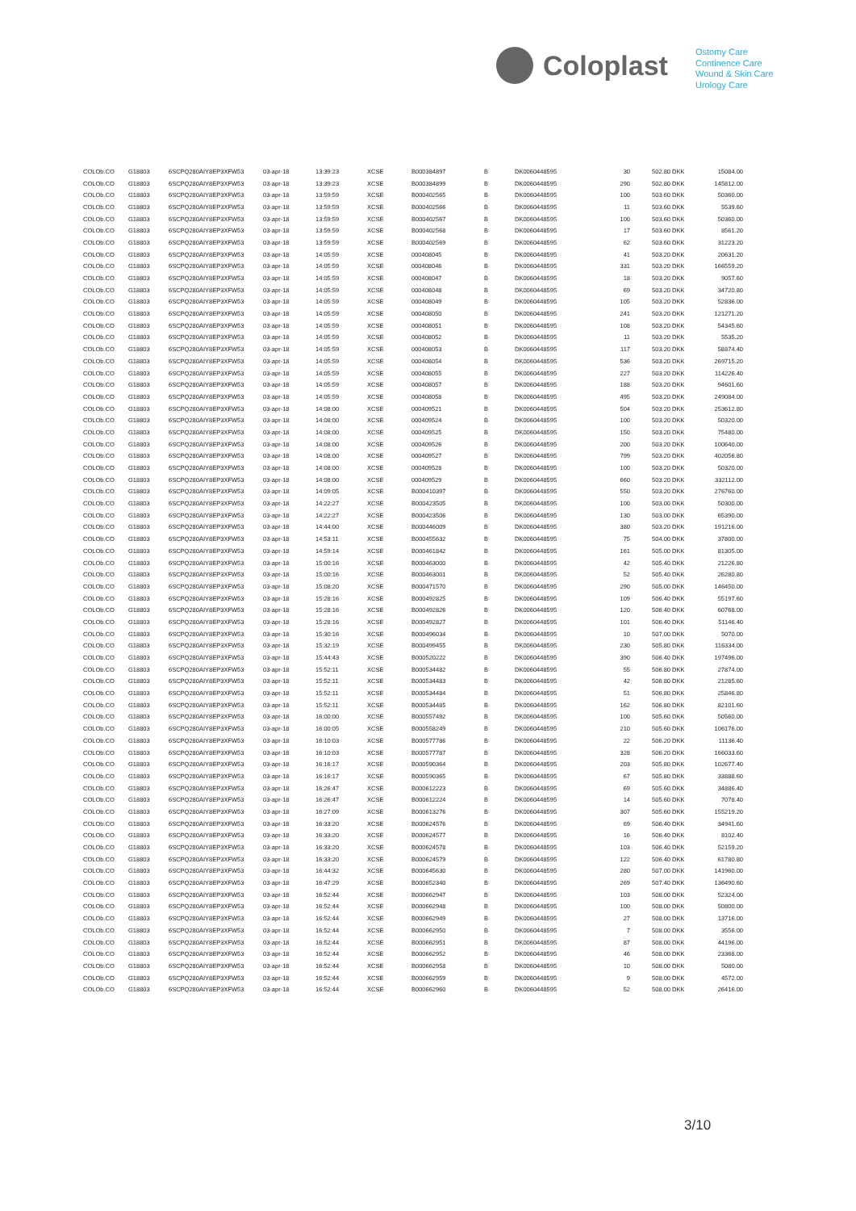Coloplast
Ostomy Care
Continence Care
Wound & Skin Care
Urology Care
| COLOb.CO | G18803 | 6SCPQ280AIY8EP3XFW53 | 03-apr-18 | 13:39:23 | XCSE | B000384897 | B | DK0060448595 | 30 | 502.80 | DKK | 15084.00 |
| COLOb.CO | G18803 | 6SCPQ280AIY8EP3XFW53 | 03-apr-18 | 13:39:23 | XCSE | B000384899 | B | DK0060448595 | 290 | 502.80 | DKK | 145812.00 |
| COLOb.CO | G18803 | 6SCPQ280AIY8EP3XFW53 | 03-apr-18 | 13:59:59 | XCSE | B000402565 | B | DK0060448595 | 100 | 503.60 | DKK | 50360.00 |
| COLOb.CO | G18803 | 6SCPQ280AIY8EP3XFW53 | 03-apr-18 | 13:59:59 | XCSE | B000402566 | B | DK0060448595 | 11 | 503.60 | DKK | 5539.60 |
| COLOb.CO | G18803 | 6SCPQ280AIY8EP3XFW53 | 03-apr-18 | 13:59:59 | XCSE | B000402567 | B | DK0060448595 | 100 | 503.60 | DKK | 50360.00 |
| COLOb.CO | G18803 | 6SCPQ280AIY8EP3XFW53 | 03-apr-18 | 13:59:59 | XCSE | B000402568 | B | DK0060448595 | 17 | 503.60 | DKK | 8561.20 |
| COLOb.CO | G18803 | 6SCPQ280AIY8EP3XFW53 | 03-apr-18 | 13:59:59 | XCSE | B000402569 | B | DK0060448595 | 62 | 503.60 | DKK | 31223.20 |
| COLOb.CO | G18803 | 6SCPQ280AIY8EP3XFW53 | 03-apr-18 | 14:05:59 | XCSE | 000408045 | B | DK0060448595 | 41 | 503.20 | DKK | 20631.20 |
| COLOb.CO | G18803 | 6SCPQ280AIY8EP3XFW53 | 03-apr-18 | 14:05:59 | XCSE | 000408046 | B | DK0060448595 | 331 | 503.20 | DKK | 166559.20 |
| COLOb.CO | G18803 | 6SCPQ280AIY8EP3XFW53 | 03-apr-18 | 14:05:59 | XCSE | 000408047 | B | DK0060448595 | 18 | 503.20 | DKK | 9057.60 |
| COLOb.CO | G18803 | 6SCPQ280AIY8EP3XFW53 | 03-apr-18 | 14:05:59 | XCSE | 000408048 | B | DK0060448595 | 69 | 503.20 | DKK | 34720.80 |
| COLOb.CO | G18803 | 6SCPQ280AIY8EP3XFW53 | 03-apr-18 | 14:05:59 | XCSE | 000408049 | B | DK0060448595 | 105 | 503.20 | DKK | 52836.00 |
| COLOb.CO | G18803 | 6SCPQ280AIY8EP3XFW53 | 03-apr-18 | 14:05:59 | XCSE | 000408050 | B | DK0060448595 | 241 | 503.20 | DKK | 121271.20 |
| COLOb.CO | G18803 | 6SCPQ280AIY8EP3XFW53 | 03-apr-18 | 14:05:59 | XCSE | 000408051 | B | DK0060448595 | 108 | 503.20 | DKK | 54345.60 |
| COLOb.CO | G18803 | 6SCPQ280AIY8EP3XFW53 | 03-apr-18 | 14:05:59 | XCSE | 000408052 | B | DK0060448595 | 11 | 503.20 | DKK | 5535.20 |
| COLOb.CO | G18803 | 6SCPQ280AIY8EP3XFW53 | 03-apr-18 | 14:05:59 | XCSE | 000408053 | B | DK0060448595 | 117 | 503.20 | DKK | 58874.40 |
| COLOb.CO | G18803 | 6SCPQ280AIY8EP3XFW53 | 03-apr-18 | 14:05:59 | XCSE | 000408054 | B | DK0060448595 | 536 | 503.20 | DKK | 269715.20 |
| COLOb.CO | G18803 | 6SCPQ280AIY8EP3XFW53 | 03-apr-18 | 14:05:59 | XCSE | 000408055 | B | DK0060448595 | 227 | 503.20 | DKK | 114226.40 |
| COLOb.CO | G18803 | 6SCPQ280AIY8EP3XFW53 | 03-apr-18 | 14:05:59 | XCSE | 000408057 | B | DK0060448595 | 188 | 503.20 | DKK | 94601.60 |
| COLOb.CO | G18803 | 6SCPQ280AIY8EP3XFW53 | 03-apr-18 | 14:05:59 | XCSE | 000408058 | B | DK0060448595 | 495 | 503.20 | DKK | 249084.00 |
| COLOb.CO | G18803 | 6SCPQ280AIY8EP3XFW53 | 03-apr-18 | 14:08:00 | XCSE | 000409521 | B | DK0060448595 | 504 | 503.20 | DKK | 253612.80 |
| COLOb.CO | G18803 | 6SCPQ280AIY8EP3XFW53 | 03-apr-18 | 14:08:00 | XCSE | 000409524 | B | DK0060448595 | 100 | 503.20 | DKK | 50320.00 |
| COLOb.CO | G18803 | 6SCPQ280AIY8EP3XFW53 | 03-apr-18 | 14:08:00 | XCSE | 000409525 | B | DK0060448595 | 150 | 503.20 | DKK | 75480.00 |
| COLOb.CO | G18803 | 6SCPQ280AIY8EP3XFW53 | 03-apr-18 | 14:08:00 | XCSE | 000409526 | B | DK0060448595 | 200 | 503.20 | DKK | 100640.00 |
| COLOb.CO | G18803 | 6SCPQ280AIY8EP3XFW53 | 03-apr-18 | 14:08:00 | XCSE | 000409527 | B | DK0060448595 | 799 | 503.20 | DKK | 402056.80 |
| COLOb.CO | G18803 | 6SCPQ280AIY8EP3XFW53 | 03-apr-18 | 14:08:00 | XCSE | 000409528 | B | DK0060448595 | 100 | 503.20 | DKK | 50320.00 |
| COLOb.CO | G18803 | 6SCPQ280AIY8EP3XFW53 | 03-apr-18 | 14:08:00 | XCSE | 000409529 | B | DK0060448595 | 660 | 503.20 | DKK | 332112.00 |
| COLOb.CO | G18803 | 6SCPQ280AIY8EP3XFW53 | 03-apr-18 | 14:09:05 | XCSE | B000410397 | B | DK0060448595 | 550 | 503.20 | DKK | 276760.00 |
| COLOb.CO | G18803 | 6SCPQ280AIY8EP3XFW53 | 03-apr-18 | 14:22:27 | XCSE | B000423505 | B | DK0060448595 | 100 | 503.00 | DKK | 50300.00 |
| COLOb.CO | G18803 | 6SCPQ280AIY8EP3XFW53 | 03-apr-18 | 14:22:27 | XCSE | B000423506 | B | DK0060448595 | 130 | 503.00 | DKK | 65390.00 |
| COLOb.CO | G18803 | 6SCPQ280AIY8EP3XFW53 | 03-apr-18 | 14:44:00 | XCSE | B000446009 | B | DK0060448595 | 380 | 503.20 | DKK | 191216.00 |
| COLOb.CO | G18803 | 6SCPQ280AIY8EP3XFW53 | 03-apr-18 | 14:53:11 | XCSE | B000455632 | B | DK0060448595 | 75 | 504.00 | DKK | 37800.00 |
| COLOb.CO | G18803 | 6SCPQ280AIY8EP3XFW53 | 03-apr-18 | 14:59:14 | XCSE | B000461842 | B | DK0060448595 | 161 | 505.00 | DKK | 81305.00 |
| COLOb.CO | G18803 | 6SCPQ280AIY8EP3XFW53 | 03-apr-18 | 15:00:16 | XCSE | B000463000 | B | DK0060448595 | 42 | 505.40 | DKK | 21226.80 |
| COLOb.CO | G18803 | 6SCPQ280AIY8EP3XFW53 | 03-apr-18 | 15:00:16 | XCSE | B000463001 | B | DK0060448595 | 52 | 505.40 | DKK | 26280.80 |
| COLOb.CO | G18803 | 6SCPQ280AIY8EP3XFW53 | 03-apr-18 | 15:08:20 | XCSE | B000471570 | B | DK0060448595 | 290 | 505.00 | DKK | 146450.00 |
| COLOb.CO | G18803 | 6SCPQ280AIY8EP3XFW53 | 03-apr-18 | 15:28:16 | XCSE | B000492825 | B | DK0060448595 | 109 | 506.40 | DKK | 55197.60 |
| COLOb.CO | G18803 | 6SCPQ280AIY8EP3XFW53 | 03-apr-18 | 15:28:16 | XCSE | B000492826 | B | DK0060448595 | 120 | 506.40 | DKK | 60768.00 |
| COLOb.CO | G18803 | 6SCPQ280AIY8EP3XFW53 | 03-apr-18 | 15:28:16 | XCSE | B000492827 | B | DK0060448595 | 101 | 506.40 | DKK | 51146.40 |
| COLOb.CO | G18803 | 6SCPQ280AIY8EP3XFW53 | 03-apr-18 | 15:30:16 | XCSE | B000496034 | B | DK0060448595 | 10 | 507.00 | DKK | 5070.00 |
| COLOb.CO | G18803 | 6SCPQ280AIY8EP3XFW53 | 03-apr-18 | 15:32:19 | XCSE | B000499455 | B | DK0060448595 | 230 | 505.80 | DKK | 116334.00 |
| COLOb.CO | G18803 | 6SCPQ280AIY8EP3XFW53 | 03-apr-18 | 15:44:43 | XCSE | B000520222 | B | DK0060448595 | 390 | 506.40 | DKK | 197496.00 |
| COLOb.CO | G18803 | 6SCPQ280AIY8EP3XFW53 | 03-apr-18 | 15:52:11 | XCSE | B000534482 | B | DK0060448595 | 55 | 506.80 | DKK | 27874.00 |
| COLOb.CO | G18803 | 6SCPQ280AIY8EP3XFW53 | 03-apr-18 | 15:52:11 | XCSE | B000534483 | B | DK0060448595 | 42 | 506.80 | DKK | 21285.60 |
| COLOb.CO | G18803 | 6SCPQ280AIY8EP3XFW53 | 03-apr-18 | 15:52:11 | XCSE | B000534484 | B | DK0060448595 | 51 | 506.80 | DKK | 25846.80 |
| COLOb.CO | G18803 | 6SCPQ280AIY8EP3XFW53 | 03-apr-18 | 15:52:11 | XCSE | B000534485 | B | DK0060448595 | 162 | 506.80 | DKK | 82101.60 |
| COLOb.CO | G18803 | 6SCPQ280AIY8EP3XFW53 | 03-apr-18 | 16:00:00 | XCSE | B000557492 | B | DK0060448595 | 100 | 505.60 | DKK | 50560.00 |
| COLOb.CO | G18803 | 6SCPQ280AIY8EP3XFW53 | 03-apr-18 | 16:00:05 | XCSE | B000558249 | B | DK0060448595 | 210 | 505.60 | DKK | 106176.00 |
| COLOb.CO | G18803 | 6SCPQ280AIY8EP3XFW53 | 03-apr-18 | 16:10:03 | XCSE | B000577786 | B | DK0060448595 | 22 | 506.20 | DKK | 11136.40 |
| COLOb.CO | G18803 | 6SCPQ280AIY8EP3XFW53 | 03-apr-18 | 16:10:03 | XCSE | B000577787 | B | DK0060448595 | 328 | 506.20 | DKK | 166033.60 |
| COLOb.CO | G18803 | 6SCPQ280AIY8EP3XFW53 | 03-apr-18 | 16:16:17 | XCSE | B000590364 | B | DK0060448595 | 203 | 505.80 | DKK | 102677.40 |
| COLOb.CO | G18803 | 6SCPQ280AIY8EP3XFW53 | 03-apr-18 | 16:16:17 | XCSE | B000590365 | B | DK0060448595 | 67 | 505.80 | DKK | 33888.60 |
| COLOb.CO | G18803 | 6SCPQ280AIY8EP3XFW53 | 03-apr-18 | 16:26:47 | XCSE | B000612223 | B | DK0060448595 | 69 | 505.60 | DKK | 34886.40 |
| COLOb.CO | G18803 | 6SCPQ280AIY8EP3XFW53 | 03-apr-18 | 16:26:47 | XCSE | B000612224 | B | DK0060448595 | 14 | 505.60 | DKK | 7078.40 |
| COLOb.CO | G18803 | 6SCPQ280AIY8EP3XFW53 | 03-apr-18 | 16:27:09 | XCSE | B000613276 | B | DK0060448595 | 307 | 505.60 | DKK | 155219.20 |
| COLOb.CO | G18803 | 6SCPQ280AIY8EP3XFW53 | 03-apr-18 | 16:33:20 | XCSE | B000624576 | B | DK0060448595 | 69 | 506.40 | DKK | 34941.60 |
| COLOb.CO | G18803 | 6SCPQ280AIY8EP3XFW53 | 03-apr-18 | 16:33:20 | XCSE | B000624577 | B | DK0060448595 | 16 | 506.40 | DKK | 8102.40 |
| COLOb.CO | G18803 | 6SCPQ280AIY8EP3XFW53 | 03-apr-18 | 16:33:20 | XCSE | B000624578 | B | DK0060448595 | 103 | 506.40 | DKK | 52159.20 |
| COLOb.CO | G18803 | 6SCPQ280AIY8EP3XFW53 | 03-apr-18 | 16:33:20 | XCSE | B000624579 | B | DK0060448595 | 122 | 506.40 | DKK | 61780.80 |
| COLOb.CO | G18803 | 6SCPQ280AIY8EP3XFW53 | 03-apr-18 | 16:44:32 | XCSE | B000645630 | B | DK0060448595 | 280 | 507.00 | DKK | 141960.00 |
| COLOb.CO | G18803 | 6SCPQ280AIY8EP3XFW53 | 03-apr-18 | 16:47:29 | XCSE | B000652340 | B | DK0060448595 | 269 | 507.40 | DKK | 136490.60 |
| COLOb.CO | G18803 | 6SCPQ280AIY8EP3XFW53 | 03-apr-18 | 16:52:44 | XCSE | B000662947 | B | DK0060448595 | 103 | 508.00 | DKK | 52324.00 |
| COLOb.CO | G18803 | 6SCPQ280AIY8EP3XFW53 | 03-apr-18 | 16:52:44 | XCSE | B000662948 | B | DK0060448595 | 100 | 508.00 | DKK | 50800.00 |
| COLOb.CO | G18803 | 6SCPQ280AIY8EP3XFW53 | 03-apr-18 | 16:52:44 | XCSE | B000662949 | B | DK0060448595 | 27 | 508.00 | DKK | 13716.00 |
| COLOb.CO | G18803 | 6SCPQ280AIY8EP3XFW53 | 03-apr-18 | 16:52:44 | XCSE | B000662950 | B | DK0060448595 | 7 | 508.00 | DKK | 3556.00 |
| COLOb.CO | G18803 | 6SCPQ280AIY8EP3XFW53 | 03-apr-18 | 16:52:44 | XCSE | B000662951 | B | DK0060448595 | 87 | 508.00 | DKK | 44196.00 |
| COLOb.CO | G18803 | 6SCPQ280AIY8EP3XFW53 | 03-apr-18 | 16:52:44 | XCSE | B000662952 | B | DK0060448595 | 46 | 508.00 | DKK | 23368.00 |
| COLOb.CO | G18803 | 6SCPQ280AIY8EP3XFW53 | 03-apr-18 | 16:52:44 | XCSE | B000662958 | B | DK0060448595 | 10 | 508.00 | DKK | 5080.00 |
| COLOb.CO | G18803 | 6SCPQ280AIY8EP3XFW53 | 03-apr-18 | 16:52:44 | XCSE | B000662959 | B | DK0060448595 | 9 | 508.00 | DKK | 4572.00 |
| COLOb.CO | G18803 | 6SCPQ280AIY8EP3XFW53 | 03-apr-18 | 16:52:44 | XCSE | B000662960 | B | DK0060448595 | 52 | 508.00 | DKK | 26416.00 |
3/10